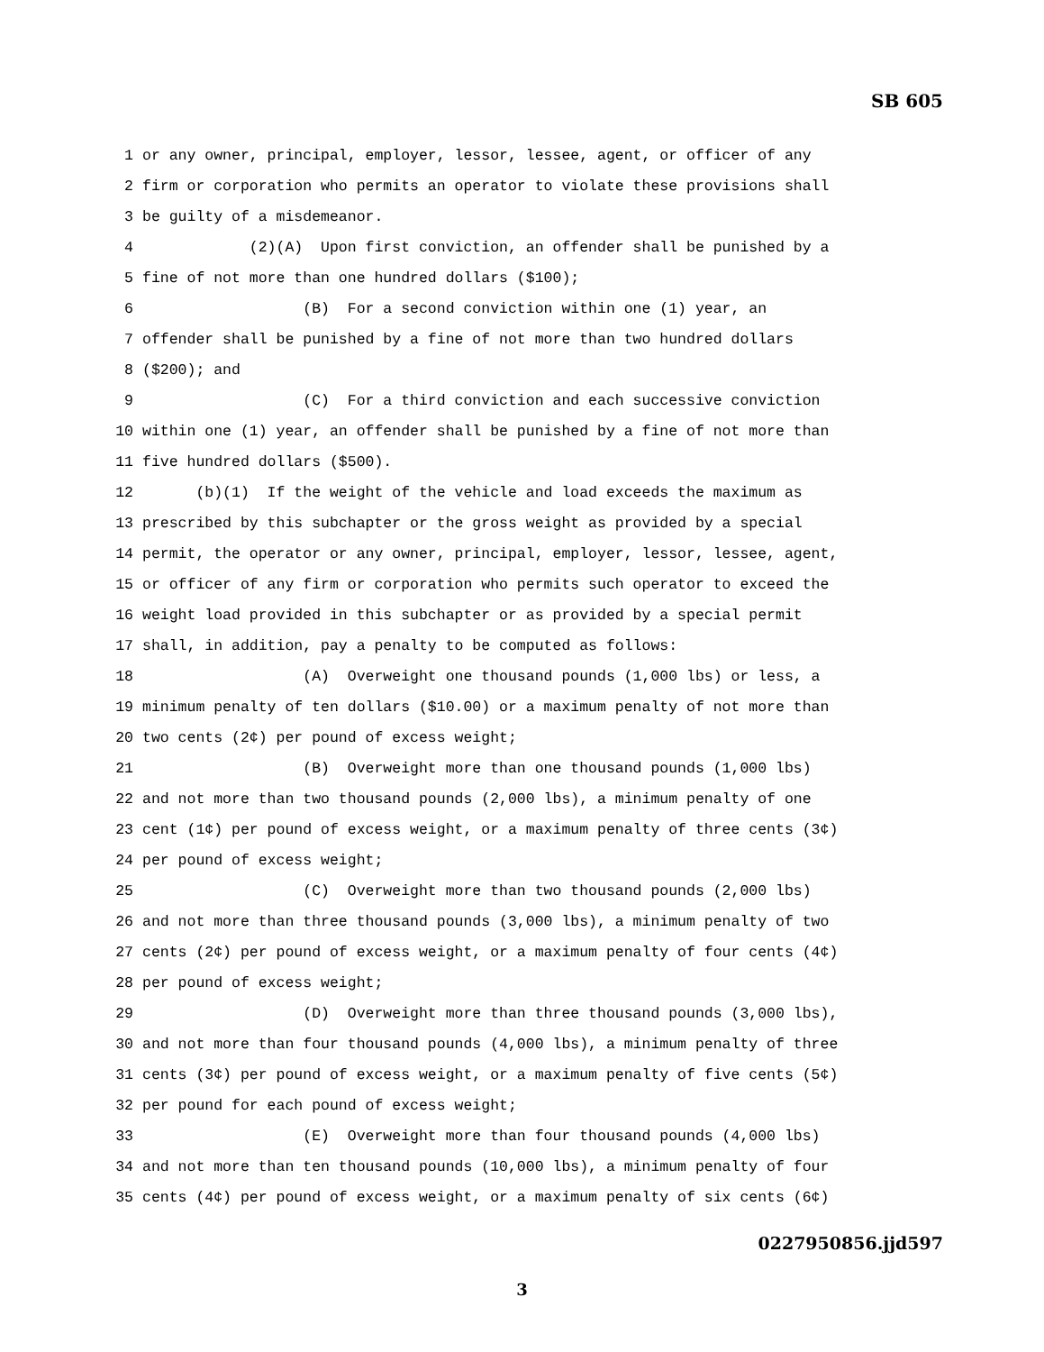SB 605
1 or any owner, principal, employer, lessor, lessee, agent, or officer of any
2 firm or corporation who permits an operator to violate these provisions shall
3 be guilty of a misdemeanor.
4 (2)(A) Upon first conviction, an offender shall be punished by a
5 fine of not more than one hundred dollars ($100);
6 (B) For a second conviction within one (1) year, an
7 offender shall be punished by a fine of not more than two hundred dollars
8 ($200); and
9 (C) For a third conviction and each successive conviction
10 within one (1) year, an offender shall be punished by a fine of not more than
11 five hundred dollars ($500).
12 (b)(1) If the weight of the vehicle and load exceeds the maximum as
13 prescribed by this subchapter or the gross weight as provided by a special
14 permit, the operator or any owner, principal, employer, lessor, lessee, agent,
15 or officer of any firm or corporation who permits such operator to exceed the
16 weight load provided in this subchapter or as provided by a special permit
17 shall, in addition, pay a penalty to be computed as follows:
18 (A) Overweight one thousand pounds (1,000 lbs) or less, a
19 minimum penalty of ten dollars ($10.00) or a maximum penalty of not more than
20 two cents (2¢) per pound of excess weight;
21 (B) Overweight more than one thousand pounds (1,000 lbs)
22 and not more than two thousand pounds (2,000 lbs), a minimum penalty of one
23 cent (1¢) per pound of excess weight, or a maximum penalty of three cents (3¢)
24 per pound of excess weight;
25 (C) Overweight more than two thousand pounds (2,000 lbs)
26 and not more than three thousand pounds (3,000 lbs), a minimum penalty of two
27 cents (2¢) per pound of excess weight, or a maximum penalty of four cents (4¢)
28 per pound of excess weight;
29 (D) Overweight more than three thousand pounds (3,000 lbs),
30 and not more than four thousand pounds (4,000 lbs), a minimum penalty of three
31 cents (3¢) per pound of excess weight, or a maximum penalty of five cents (5¢)
32 per pound for each pound of excess weight;
33 (E) Overweight more than four thousand pounds (4,000 lbs)
34 and not more than ten thousand pounds (10,000 lbs), a minimum penalty of four
35 cents (4¢) per pound of excess weight, or a maximum penalty of six cents (6¢)
0227950856.jjd597
3